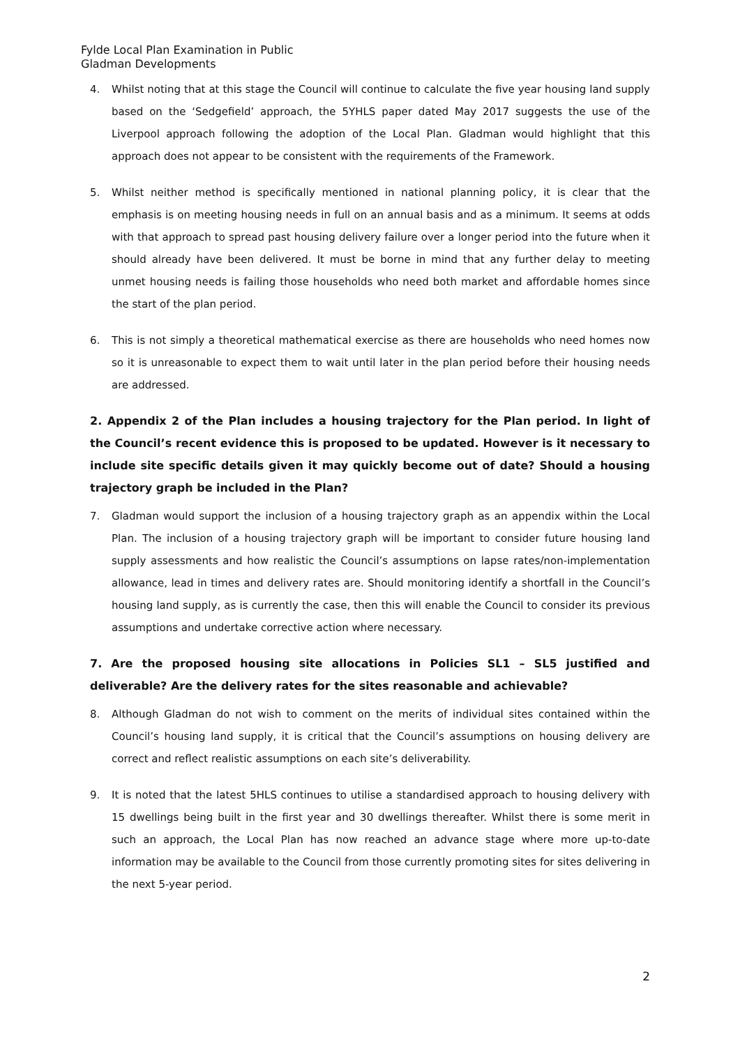Fylde Local Plan Examination in Public
Gladman Developments
4. Whilst noting that at this stage the Council will continue to calculate the five year housing land supply based on the ‘Sedgefield’ approach, the 5YHLS paper dated May 2017 suggests the use of the Liverpool approach following the adoption of the Local Plan. Gladman would highlight that this approach does not appear to be consistent with the requirements of the Framework.
5. Whilst neither method is specifically mentioned in national planning policy, it is clear that the emphasis is on meeting housing needs in full on an annual basis and as a minimum. It seems at odds with that approach to spread past housing delivery failure over a longer period into the future when it should already have been delivered. It must be borne in mind that any further delay to meeting unmet housing needs is failing those households who need both market and affordable homes since the start of the plan period.
6. This is not simply a theoretical mathematical exercise as there are households who need homes now so it is unreasonable to expect them to wait until later in the plan period before their housing needs are addressed.
2. Appendix 2 of the Plan includes a housing trajectory for the Plan period. In light of the Council’s recent evidence this is proposed to be updated. However is it necessary to include site specific details given it may quickly become out of date? Should a housing trajectory graph be included in the Plan?
7. Gladman would support the inclusion of a housing trajectory graph as an appendix within the Local Plan. The inclusion of a housing trajectory graph will be important to consider future housing land supply assessments and how realistic the Council’s assumptions on lapse rates/non-implementation allowance, lead in times and delivery rates are. Should monitoring identify a shortfall in the Council’s housing land supply, as is currently the case, then this will enable the Council to consider its previous assumptions and undertake corrective action where necessary.
7. Are the proposed housing site allocations in Policies SL1 – SL5 justified and deliverable? Are the delivery rates for the sites reasonable and achievable?
8. Although Gladman do not wish to comment on the merits of individual sites contained within the Council’s housing land supply, it is critical that the Council’s assumptions on housing delivery are correct and reflect realistic assumptions on each site’s deliverability.
9. It is noted that the latest 5HLS continues to utilise a standardised approach to housing delivery with 15 dwellings being built in the first year and 30 dwellings thereafter. Whilst there is some merit in such an approach, the Local Plan has now reached an advance stage where more up-to-date information may be available to the Council from those currently promoting sites for sites delivering in the next 5-year period.
2